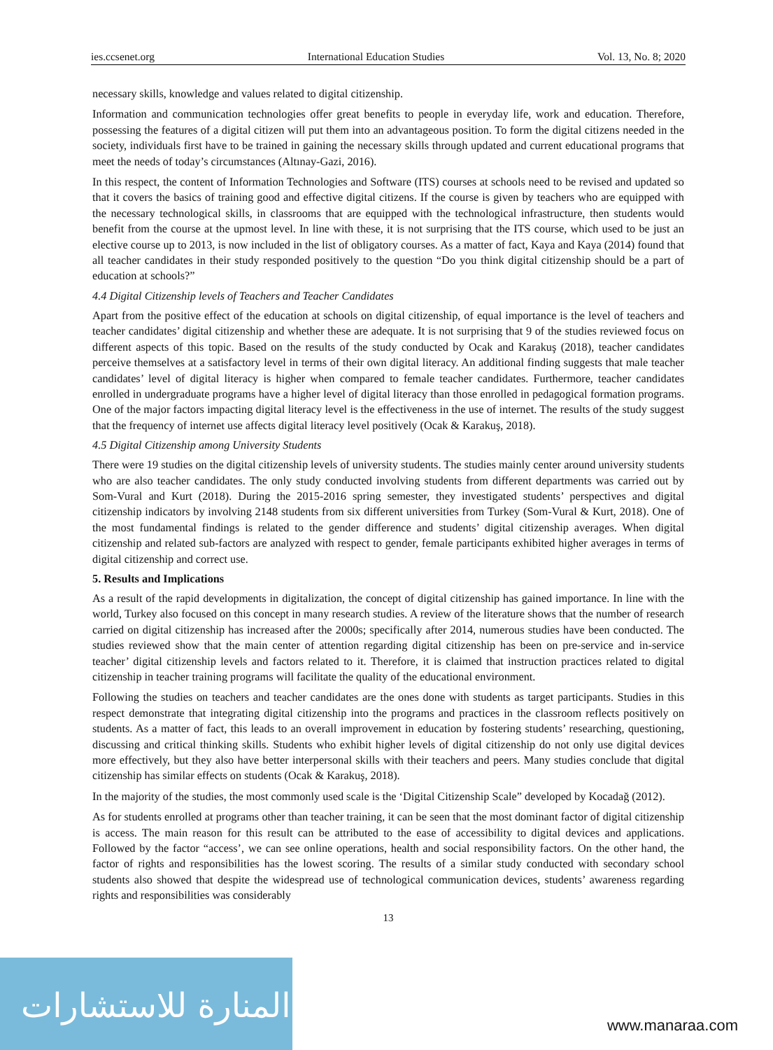ies.ccsenet.org International Education Studies Vol. 13, No. 8; 2020
necessary skills, knowledge and values related to digital citizenship.
Information and communication technologies offer great benefits to people in everyday life, work and education. Therefore, possessing the features of a digital citizen will put them into an advantageous position. To form the digital citizens needed in the society, individuals first have to be trained in gaining the necessary skills through updated and current educational programs that meet the needs of today’s circumstances (Altınay-Gazi, 2016).
In this respect, the content of Information Technologies and Software (ITS) courses at schools need to be revised and updated so that it covers the basics of training good and effective digital citizens. If the course is given by teachers who are equipped with the necessary technological skills, in classrooms that are equipped with the technological infrastructure, then students would benefit from the course at the upmost level. In line with these, it is not surprising that the ITS course, which used to be just an elective course up to 2013, is now included in the list of obligatory courses. As a matter of fact, Kaya and Kaya (2014) found that all teacher candidates in their study responded positively to the question “Do you think digital citizenship should be a part of education at schools?”
4.4 Digital Citizenship levels of Teachers and Teacher Candidates
Apart from the positive effect of the education at schools on digital citizenship, of equal importance is the level of teachers and teacher candidates’ digital citizenship and whether these are adequate. It is not surprising that 9 of the studies reviewed focus on different aspects of this topic. Based on the results of the study conducted by Ocak and Karakuş (2018), teacher candidates perceive themselves at a satisfactory level in terms of their own digital literacy. An additional finding suggests that male teacher candidates’ level of digital literacy is higher when compared to female teacher candidates. Furthermore, teacher candidates enrolled in undergraduate programs have a higher level of digital literacy than those enrolled in pedagogical formation programs. One of the major factors impacting digital literacy level is the effectiveness in the use of internet. The results of the study suggest that the frequency of internet use affects digital literacy level positively (Ocak & Karakuş, 2018).
4.5 Digital Citizenship among University Students
There were 19 studies on the digital citizenship levels of university students. The studies mainly center around university students who are also teacher candidates. The only study conducted involving students from different departments was carried out by Som-Vural and Kurt (2018). During the 2015-2016 spring semester, they investigated students’ perspectives and digital citizenship indicators by involving 2148 students from six different universities from Turkey (Som-Vural & Kurt, 2018). One of the most fundamental findings is related to the gender difference and students’ digital citizenship averages. When digital citizenship and related sub-factors are analyzed with respect to gender, female participants exhibited higher averages in terms of digital citizenship and correct use.
5. Results and Implications
As a result of the rapid developments in digitalization, the concept of digital citizenship has gained importance. In line with the world, Turkey also focused on this concept in many research studies. A review of the literature shows that the number of research carried on digital citizenship has increased after the 2000s; specifically after 2014, numerous studies have been conducted. The studies reviewed show that the main center of attention regarding digital citizenship has been on pre-service and in-service teacher’ digital citizenship levels and factors related to it. Therefore, it is claimed that instruction practices related to digital citizenship in teacher training programs will facilitate the quality of the educational environment.
Following the studies on teachers and teacher candidates are the ones done with students as target participants. Studies in this respect demonstrate that integrating digital citizenship into the programs and practices in the classroom reflects positively on students. As a matter of fact, this leads to an overall improvement in education by fostering students’ researching, questioning, discussing and critical thinking skills. Students who exhibit higher levels of digital citizenship do not only use digital devices more effectively, but they also have better interpersonal skills with their teachers and peers. Many studies conclude that digital citizenship has similar effects on students (Ocak & Karakuş, 2018).
In the majority of the studies, the most commonly used scale is the ‘Digital Citizenship Scale” developed by Kocadağ (2012).
As for students enrolled at programs other than teacher training, it can be seen that the most dominant factor of digital citizenship is access. The main reason for this result can be attributed to the ease of accessibility to digital devices and applications. Followed by the factor “access’, we can see online operations, health and social responsibility factors. On the other hand, the factor of rights and responsibilities has the lowest scoring. The results of a similar study conducted with secondary school students also showed that despite the widespread use of technological communication devices, students’ awareness regarding rights and responsibilities was considerably
13
المنارة للاستشارات
www.manaraa.com